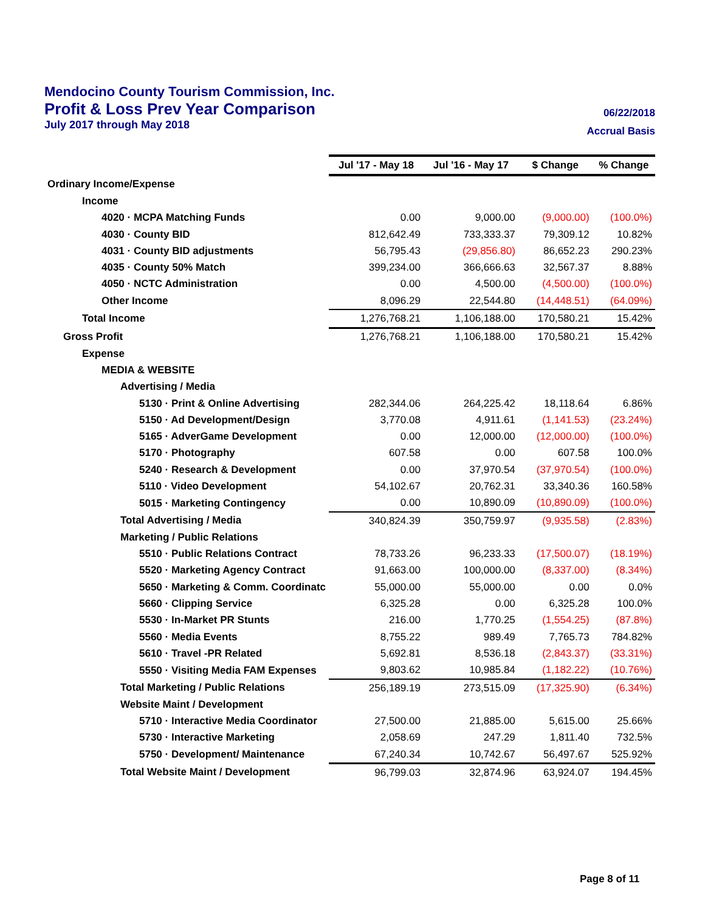Mendocino County Tourism Commission, Inc.
Profit & Loss Prev Year Comparison
July 2017 through May 2018
06/22/2018
Accrual Basis
| | Jul '17 - May 18 | Jul '16 - May 17 | $ Change | % Change |
| Ordinary Income/Expense | | | | |
| Income | | | | |
| 4020 · MCPA Matching Funds | 0.00 | 9,000.00 | (9,000.00) | (100.0%) |
| 4030 · County BID | 812,642.49 | 733,333.37 | 79,309.12 | 10.82% |
| 4031 · County BID adjustments | 56,795.43 | (29,856.80) | 86,652.23 | 290.23% |
| 4035 · County 50% Match | 399,234.00 | 366,666.63 | 32,567.37 | 8.88% |
| 4050 · NCTC Administration | 0.00 | 4,500.00 | (4,500.00) | (100.0%) |
| Other Income | 8,096.29 | 22,544.80 | (14,448.51) | (64.09%) |
| Total Income | 1,276,768.21 | 1,106,188.00 | 170,580.21 | 15.42% |
| Gross Profit | 1,276,768.21 | 1,106,188.00 | 170,580.21 | 15.42% |
| Expense | | | | |
| MEDIA & WEBSITE | | | | |
| Advertising / Media | | | | |
| 5130 · Print & Online Advertising | 282,344.06 | 264,225.42 | 18,118.64 | 6.86% |
| 5150 · Ad Development/Design | 3,770.08 | 4,911.61 | (1,141.53) | (23.24%) |
| 5165 · AdverGame Development | 0.00 | 12,000.00 | (12,000.00) | (100.0%) |
| 5170 · Photography | 607.58 | 0.00 | 607.58 | 100.0% |
| 5240 · Research & Development | 0.00 | 37,970.54 | (37,970.54) | (100.0%) |
| 5110 · Video Development | 54,102.67 | 20,762.31 | 33,340.36 | 160.58% |
| 5015 · Marketing Contingency | 0.00 | 10,890.09 | (10,890.09) | (100.0%) |
| Total Advertising / Media | 340,824.39 | 350,759.97 | (9,935.58) | (2.83%) |
| Marketing / Public Relations | | | | |
| 5510 · Public Relations Contract | 78,733.26 | 96,233.33 | (17,500.07) | (18.19%) |
| 5520 · Marketing Agency Contract | 91,663.00 | 100,000.00 | (8,337.00) | (8.34%) |
| 5650 · Marketing & Comm. Coordinatc | 55,000.00 | 55,000.00 | 0.00 | 0.0% |
| 5660 · Clipping Service | 6,325.28 | 0.00 | 6,325.28 | 100.0% |
| 5530 · In-Market PR Stunts | 216.00 | 1,770.25 | (1,554.25) | (87.8%) |
| 5560 · Media Events | 8,755.22 | 989.49 | 7,765.73 | 784.82% |
| 5610 · Travel -PR Related | 5,692.81 | 8,536.18 | (2,843.37) | (33.31%) |
| 5550 · Visiting Media FAM Expenses | 9,803.62 | 10,985.84 | (1,182.22) | (10.76%) |
| Total Marketing / Public Relations | 256,189.19 | 273,515.09 | (17,325.90) | (6.34%) |
| Website Maint / Development | | | | |
| 5710 · Interactive Media Coordinator | 27,500.00 | 21,885.00 | 5,615.00 | 25.66% |
| 5730 · Interactive Marketing | 2,058.69 | 247.29 | 1,811.40 | 732.5% |
| 5750 · Development/ Maintenance | 67,240.34 | 10,742.67 | 56,497.67 | 525.92% |
| Total Website Maint / Development | 96,799.03 | 32,874.96 | 63,924.07 | 194.45% |
Page 8 of 11